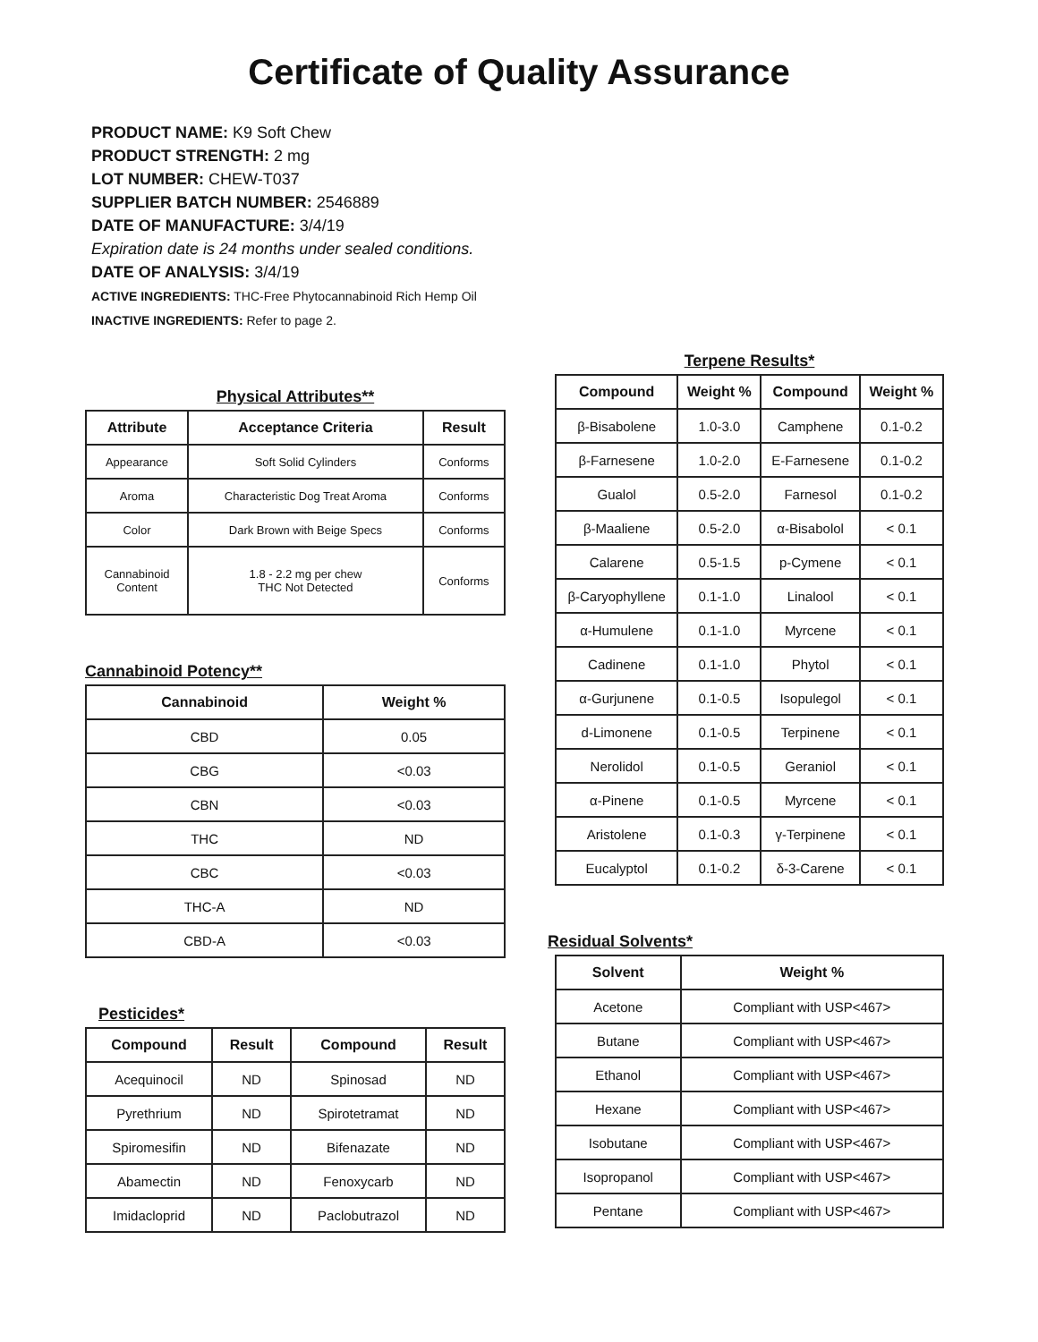Certificate of Quality Assurance
PRODUCT NAME: K9 Soft Chew
PRODUCT STRENGTH: 2 mg
LOT NUMBER: CHEW-T037
SUPPLIER BATCH NUMBER: 2546889
DATE OF MANUFACTURE: 3/4/19
Expiration date is 24 months under sealed conditions.
DATE OF ANALYSIS: 3/4/19
ACTIVE INGREDIENTS: THC-Free Phytocannabinoid Rich Hemp Oil
INACTIVE INGREDIENTS: Refer to page 2.
Physical Attributes**
| Attribute | Acceptance Criteria | Result |
| --- | --- | --- |
| Appearance | Soft Solid Cylinders | Conforms |
| Aroma | Characteristic Dog Treat Aroma | Conforms |
| Color | Dark Brown with Beige Specs | Conforms |
| Cannabinoid Content | 1.8 - 2.2 mg per chew THC Not Detected | Conforms |
Cannabinoid Potency**
| Cannabinoid | Weight % |
| --- | --- |
| CBD | 0.05 |
| CBG | <0.03 |
| CBN | <0.03 |
| THC | ND |
| CBC | <0.03 |
| THC-A | ND |
| CBD-A | <0.03 |
Pesticides*
| Compound | Result | Compound | Result |
| --- | --- | --- | --- |
| Acequinocil | ND | Spinosad | ND |
| Pyrethrium | ND | Spirotetramat | ND |
| Spiromesifin | ND | Bifenazate | ND |
| Abamectin | ND | Fenoxycarb | ND |
| Imidacloprid | ND | Paclobutrazol | ND |
Terpene Results*
| Compound | Weight % | Compound | Weight % |
| --- | --- | --- | --- |
| β-Bisabolene | 1.0-3.0 | Camphene | 0.1-0.2 |
| β-Farnesene | 1.0-2.0 | E-Farnesene | 0.1-0.2 |
| Gualol | 0.5-2.0 | Farnesol | 0.1-0.2 |
| β-Maaliene | 0.5-2.0 | α-Bisabolol | < 0.1 |
| Calarene | 0.5-1.5 | p-Cymene | < 0.1 |
| β-Caryophyllene | 0.1-1.0 | Linalool | < 0.1 |
| α-Humulene | 0.1-1.0 | Myrcene | < 0.1 |
| Cadinene | 0.1-1.0 | Phytol | < 0.1 |
| α-Gurjunene | 0.1-0.5 | Isopulegol | < 0.1 |
| d-Limonene | 0.1-0.5 | Terpinene | < 0.1 |
| Nerolidol | 0.1-0.5 | Geraniol | < 0.1 |
| α-Pinene | 0.1-0.5 | Myrcene | < 0.1 |
| Aristolene | 0.1-0.3 | γ-Terpinene | < 0.1 |
| Eucalyptol | 0.1-0.2 | δ-3-Carene | < 0.1 |
Residual Solvents*
| Solvent | Weight % |
| --- | --- |
| Acetone | Compliant with USP<467> |
| Butane | Compliant with USP<467> |
| Ethanol | Compliant with USP<467> |
| Hexane | Compliant with USP<467> |
| Isobutane | Compliant with USP<467> |
| Isopropanol | Compliant with USP<467> |
| Pentane | Compliant with USP<467> |